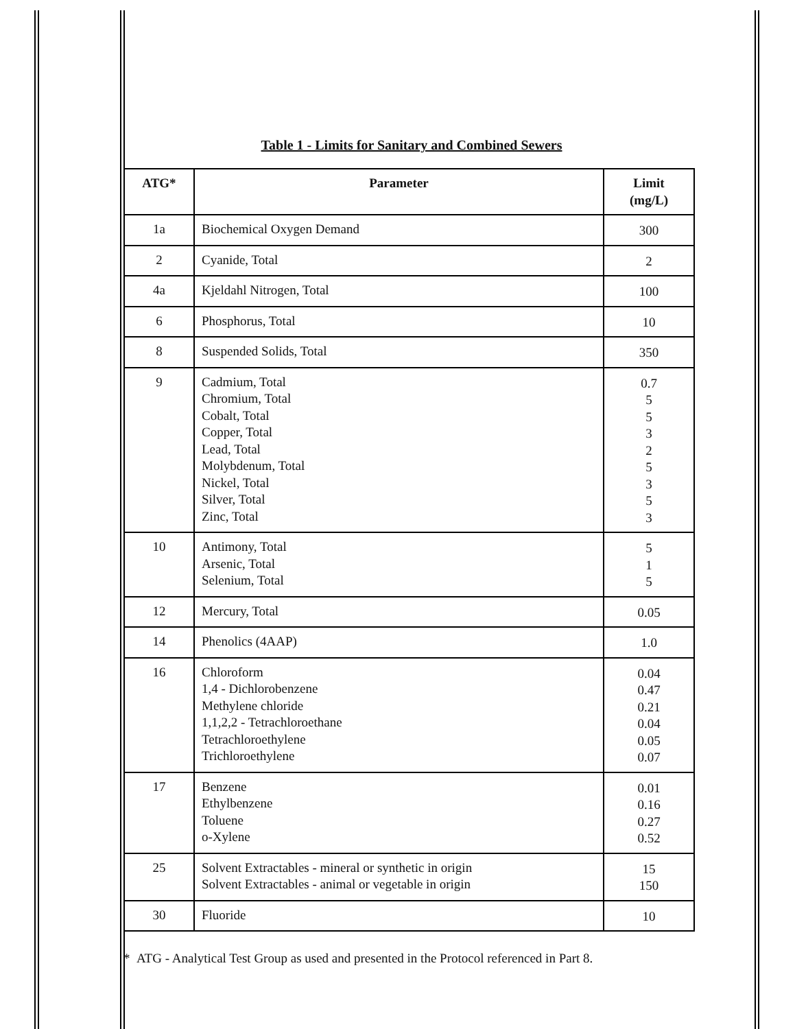Table 1 - Limits for Sanitary and Combined Sewers
| ATG* | Parameter | Limit (mg/L) |
| --- | --- | --- |
| 1a | Biochemical Oxygen Demand | 300 |
| 2 | Cyanide, Total | 2 |
| 4a | Kjeldahl Nitrogen, Total | 100 |
| 6 | Phosphorus, Total | 10 |
| 8 | Suspended Solids, Total | 350 |
| 9 | Cadmium, Total Chromium, Total Cobalt, Total Copper, Total Lead, Total Molybdenum, Total Nickel, Total Silver, Total Zinc, Total | 0.7 5 5 3 2 5 3 5 3 |
| 10 | Antimony, Total Arsenic, Total Selenium, Total | 5 1 5 |
| 12 | Mercury, Total | 0.05 |
| 14 | Phenolics (4AAP) | 1.0 |
| 16 | Chloroform 1,4 - Dichlorobenzene Methylene chloride 1,1,2,2 - Tetrachloroethane Tetrachloroethylene Trichloroethylene | 0.04 0.47 0.21 0.04 0.05 0.07 |
| 17 | Benzene Ethylbenzene Toluene o-Xylene | 0.01 0.16 0.27 0.52 |
| 25 | Solvent Extractables - mineral or synthetic in origin Solvent Extractables - animal or vegetable in origin | 15 150 |
| 30 | Fluoride | 10 |
* ATG - Analytical Test Group as used and presented in the Protocol referenced in Part 8.